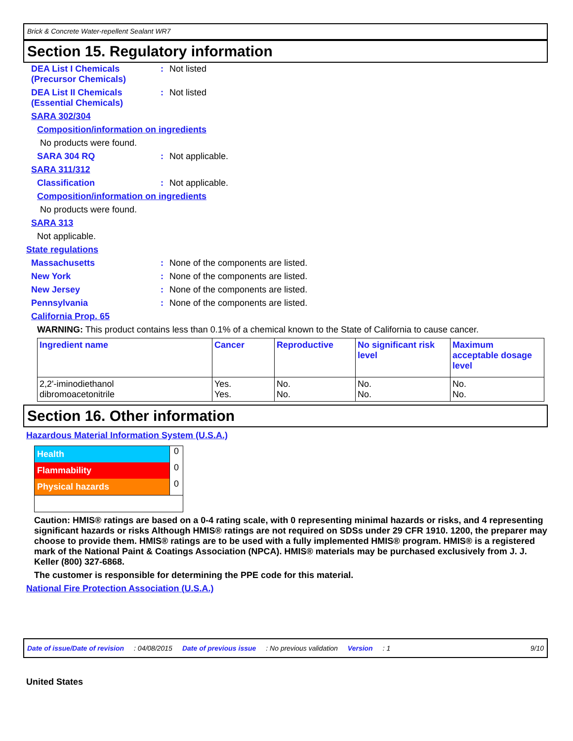Brick & Concrete Water-repellent Sealant WR7
Section 15. Regulatory information
DEA List I Chemicals (Precursor Chemicals)
: Not listed
DEA List II Chemicals (Essential Chemicals)
: Not listed
SARA 302/304
Composition/information on ingredients
No products were found.
SARA 304 RQ : Not applicable.
SARA 311/312
Classification : Not applicable.
Composition/information on ingredients
No products were found.
SARA 313
Not applicable.
State regulations
Massachusetts : None of the components are listed.
New York : None of the components are listed.
New Jersey : None of the components are listed.
Pennsylvania : None of the components are listed.
California Prop. 65
WARNING: This product contains less than 0.1% of a chemical known to the State of California to cause cancer.
| Ingredient name | Cancer | Reproductive | No significant risk level | Maximum acceptable dosage level |
| --- | --- | --- | --- | --- |
| 2,2'-iminodiethanol dibromoacetonitrile | Yes. Yes. | No. No. | No. No. | No. No. |
Section 16. Other information
Hazardous Material Information System (U.S.A.)
Health 0
Flammability 0
Physical hazards 0
Caution: HMIS® ratings are based on a 0-4 rating scale, with 0 representing minimal hazards or risks, and 4 representing significant hazards or risks Although HMIS® ratings are not required on SDSs under 29 CFR 1910. 1200, the preparer may choose to provide them. HMIS® ratings are to be used with a fully implemented HMIS® program. HMIS® is a registered mark of the National Paint & Coatings Association (NPCA). HMIS® materials may be purchased exclusively from J. J. Keller (800) 327-6868.
The customer is responsible for determining the PPE code for this material.
National Fire Protection Association (U.S.A.)
Date of issue/Date of revision: 04/08/2015 Date of previous issue: No previous validation Version: 1 9/10
United States